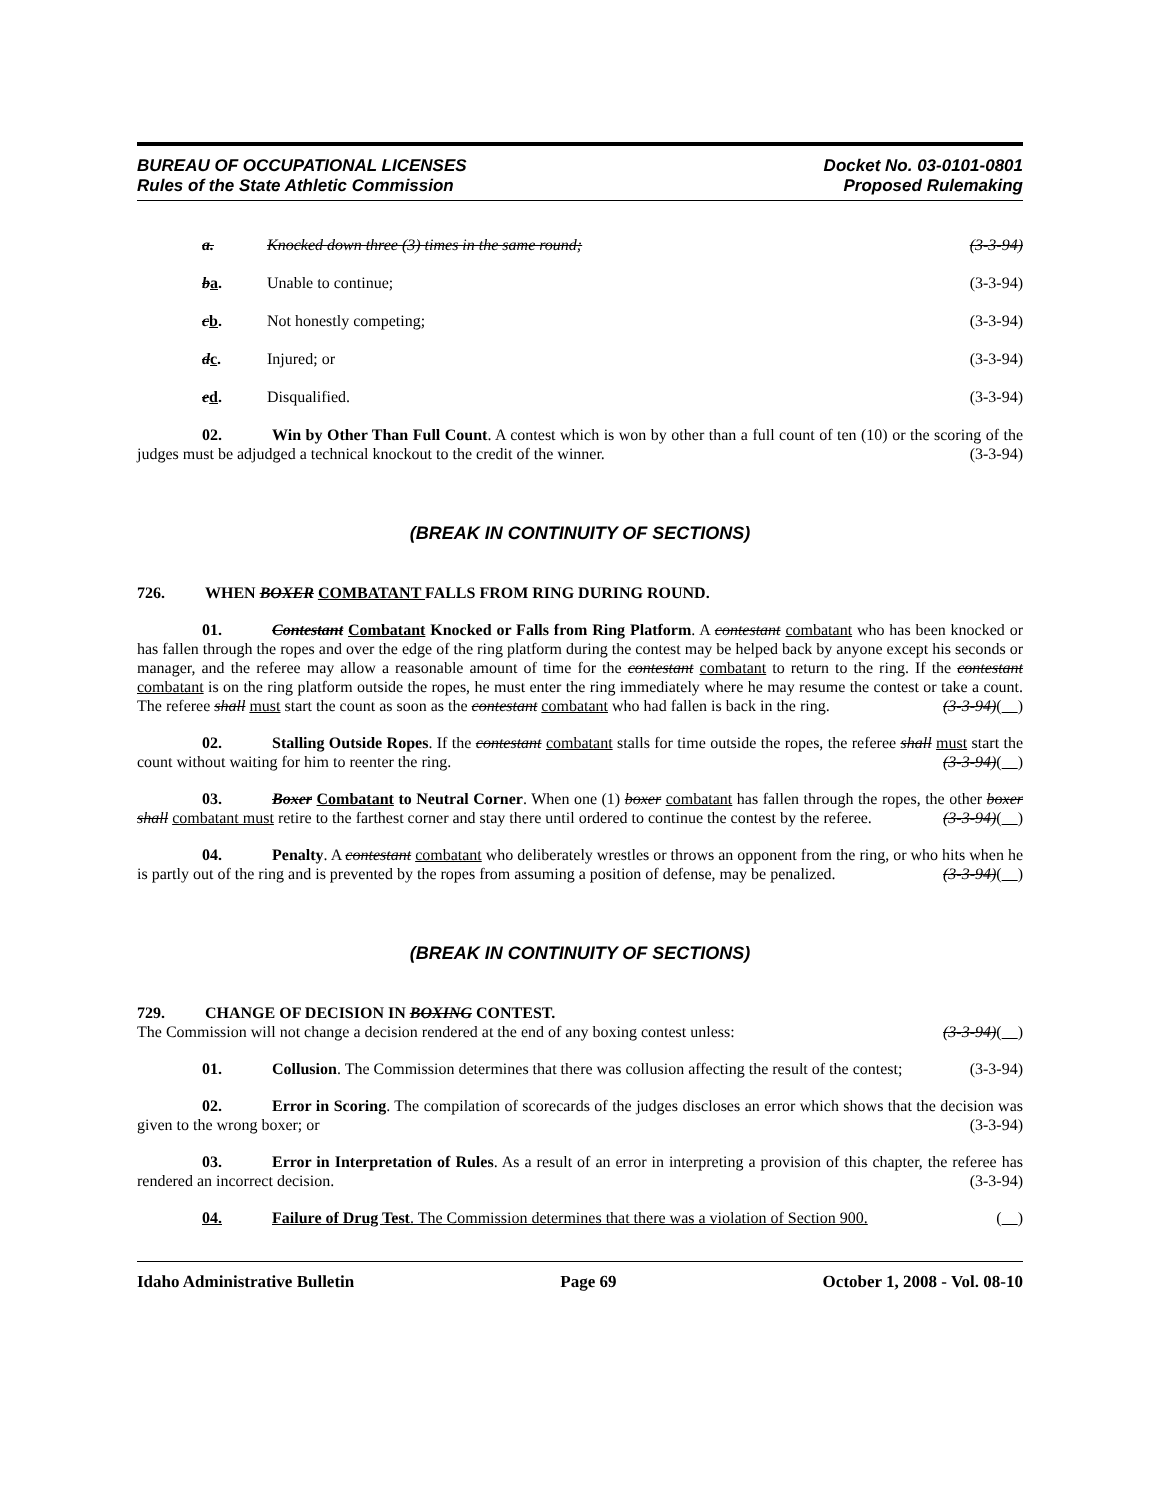BUREAU OF OCCUPATIONAL LICENSES
Rules of the State Athletic Commission
Docket No. 03-0101-0801
Proposed Rulemaking
a. Knocked down three (3) times in the same round; (3-3-94)
ba. Unable to continue; (3-3-94)
cb. Not honestly competing; (3-3-94)
dc. Injured; or (3-3-94)
ed. Disqualified. (3-3-94)
02. Win by Other Than Full Count. A contest which is won by other than a full count of ten (10) or the scoring of the judges must be adjudged a technical knockout to the credit of the winner. (3-3-94)
(BREAK IN CONTINUITY OF SECTIONS)
726. WHEN BOXER COMBATANT FALLS FROM RING DURING ROUND.
01. Contestant Combatant Knocked or Falls from Ring Platform. A contestant combatant who has been knocked or has fallen through the ropes and over the edge of the ring platform during the contest may be helped back by anyone except his seconds or manager, and the referee may allow a reasonable amount of time for the contestant combatant to return to the ring. If the contestant combatant is on the ring platform outside the ropes, he must enter the ring immediately where he may resume the contest or take a count. The referee shall must start the count as soon as the contestant combatant who had fallen is back in the ring. (3-3-94)( )
02. Stalling Outside Ropes. If the contestant combatant stalls for time outside the ropes, the referee shall must start the count without waiting for him to reenter the ring. (3-3-94)( )
03. Boxer Combatant to Neutral Corner. When one (1) boxer combatant has fallen through the ropes, the other boxer shall combatant must retire to the farthest corner and stay there until ordered to continue the contest by the referee. (3-3-94)( )
04. Penalty. A contestant combatant who deliberately wrestles or throws an opponent from the ring, or who hits when he is partly out of the ring and is prevented by the ropes from assuming a position of defense, may be penalized. (3-3-94)( )
(BREAK IN CONTINUITY OF SECTIONS)
729. CHANGE OF DECISION IN BOXING CONTEST.
The Commission will not change a decision rendered at the end of any boxing contest unless: (3-3-94)( )
01. Collusion. The Commission determines that there was collusion affecting the result of the contest; (3-3-94)
02. Error in Scoring. The compilation of scorecards of the judges discloses an error which shows that the decision was given to the wrong boxer; or (3-3-94)
03. Error in Interpretation of Rules. As a result of an error in interpreting a provision of this chapter, the referee has rendered an incorrect decision. (3-3-94)
04. Failure of Drug Test. The Commission determines that there was a violation of Section 900. ( )
Idaho Administrative Bulletin Page 69 October 1, 2008 - Vol. 08-10